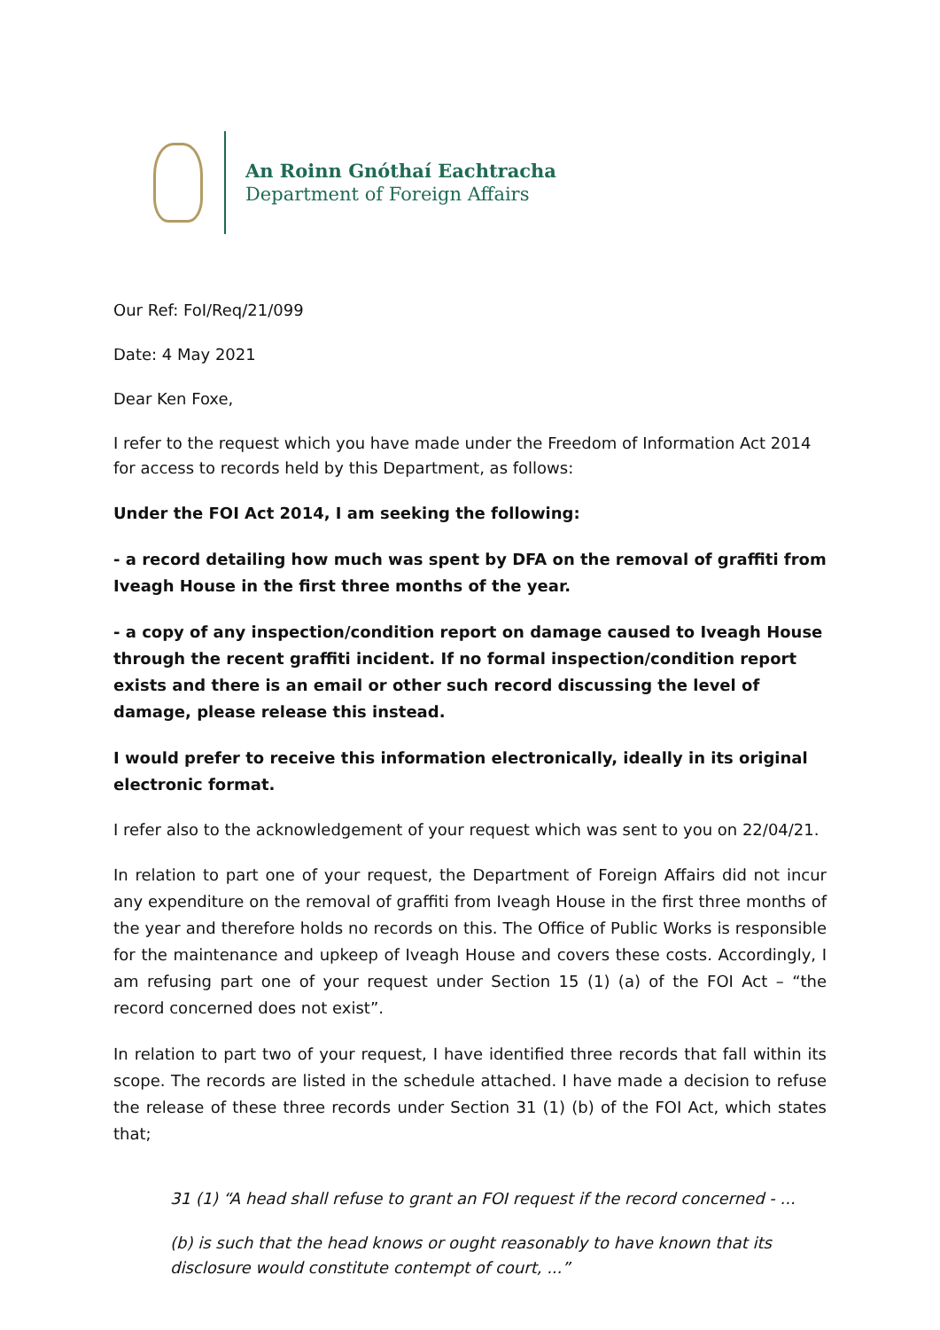An Roinn Gnóthaí Eachtracha
Department of Foreign Affairs
Our Ref: FoI/Req/21/099
Date: 4 May 2021
Dear Ken Foxe,
I refer to the request which you have made under the Freedom of Information Act 2014 for access to records held by this Department, as follows:
Under the FOI Act 2014, I am seeking the following:
- a record detailing how much was spent by DFA on the removal of graffiti from Iveagh House in the first three months of the year.
- a copy of any inspection/condition report on damage caused to Iveagh House through the recent graffiti incident. If no formal inspection/condition report exists and there is an email or other such record discussing the level of damage, please release this instead.
I would prefer to receive this information electronically, ideally in its original electronic format.
I refer also to the acknowledgement of your request which was sent to you on 22/04/21.
In relation to part one of your request, the Department of Foreign Affairs did not incur any expenditure on the removal of graffiti from Iveagh House in the first three months of the year and therefore holds no records on this. The Office of Public Works is responsible for the maintenance and upkeep of Iveagh House and covers these costs. Accordingly, I am refusing part one of your request under Section 15 (1) (a) of the FOI Act – “the record concerned does not exist”.
In relation to part two of your request, I have identified three records that fall within its scope. The records are listed in the schedule attached. I have made a decision to refuse the release of these three records under Section 31 (1) (b) of the FOI Act, which states that;
31 (1) “A head shall refuse to grant an FOI request if the record concerned - ...
(b) is such that the head knows or ought reasonably to have known that its disclosure would constitute contempt of court, ...”